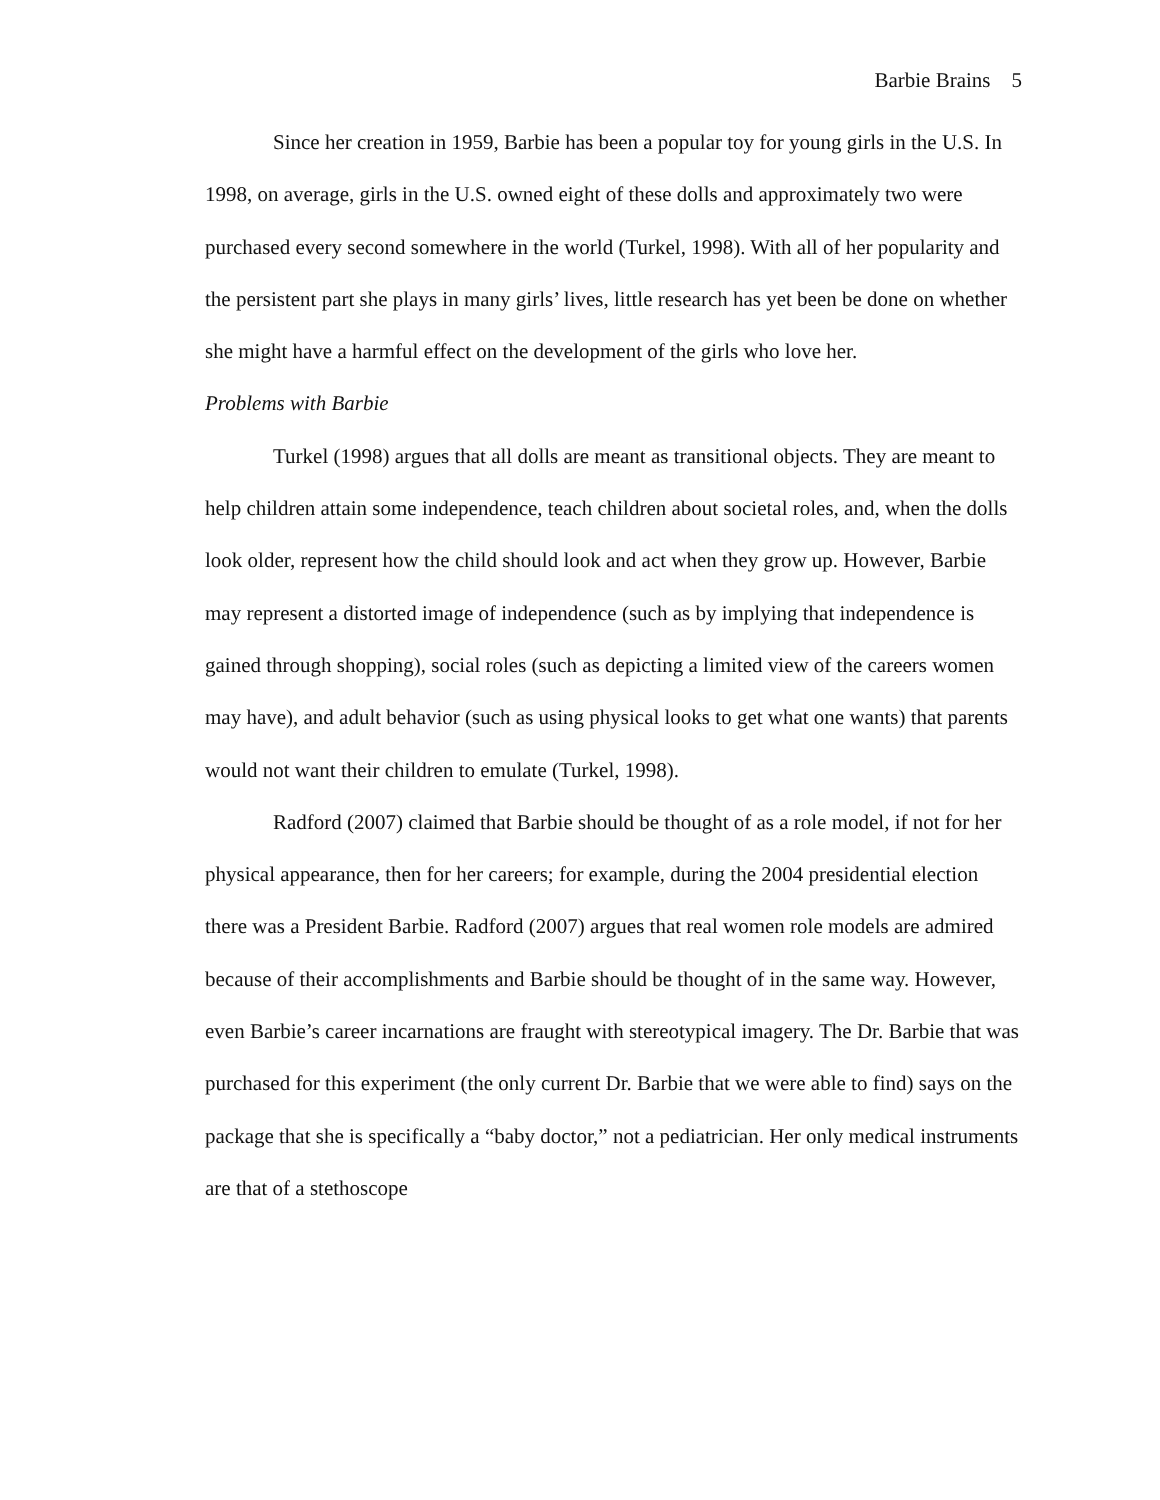Barbie Brains 5
Since her creation in 1959, Barbie has been a popular toy for young girls in the U.S. In 1998, on average, girls in the U.S. owned eight of these dolls and approximately two were purchased every second somewhere in the world (Turkel, 1998). With all of her popularity and the persistent part she plays in many girls’ lives, little research has yet been be done on whether she might have a harmful effect on the development of the girls who love her.
Problems with Barbie
Turkel (1998) argues that all dolls are meant as transitional objects. They are meant to help children attain some independence, teach children about societal roles, and, when the dolls look older, represent how the child should look and act when they grow up. However, Barbie may represent a distorted image of independence (such as by implying that independence is gained through shopping), social roles (such as depicting a limited view of the careers women may have), and adult behavior (such as using physical looks to get what one wants) that parents would not want their children to emulate (Turkel, 1998).
Radford (2007) claimed that Barbie should be thought of as a role model, if not for her physical appearance, then for her careers; for example, during the 2004 presidential election there was a President Barbie. Radford (2007) argues that real women role models are admired because of their accomplishments and Barbie should be thought of in the same way. However, even Barbie’s career incarnations are fraught with stereotypical imagery. The Dr. Barbie that was purchased for this experiment (the only current Dr. Barbie that we were able to find) says on the package that she is specifically a “baby doctor,” not a pediatrician. Her only medical instruments are that of a stethoscope